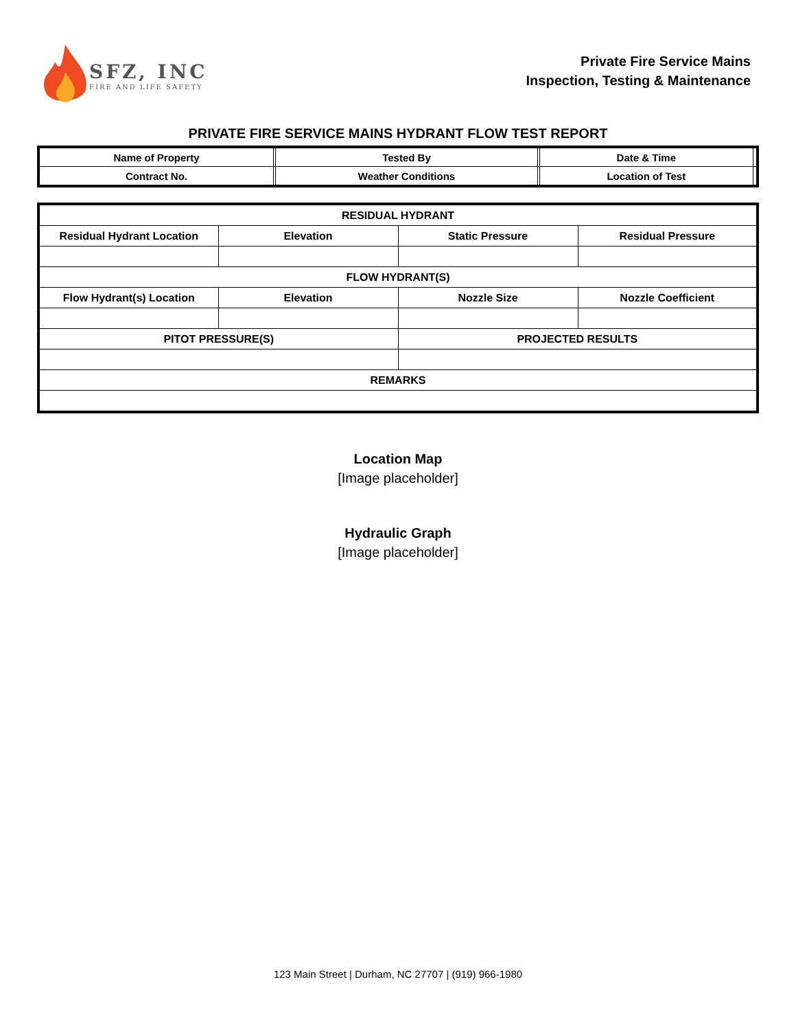SFZ, INC
FIRE AND LIFE SAFETY
Private Fire Service Mains
Inspection, Testing & Maintenance
PRIVATE FIRE SERVICE MAINS HYDRANT FLOW TEST REPORT
| Name of Property | | Tested By | | Date & Time | |
| Contract No. | | Weather Conditions | | Location of Test | |
| RESIDUAL HYDRANT | | | |
| Residual Hydrant Location | Elevation | Static Pressure | Residual Pressure |
| FLOW HYDRANT(S) | | | |
| Flow Hydrant(s) Location | Elevation | Nozzle Size | Nozzle Coefficient |
| PITOT PRESSURE(S) | | PROJECTED RESULTS | |
| REMARKS | | | |
Location Map
[Image placeholder]
Hydraulic Graph
[Image placeholder]
123 Main Street | Durham, NC 27707 | (919) 966-1980